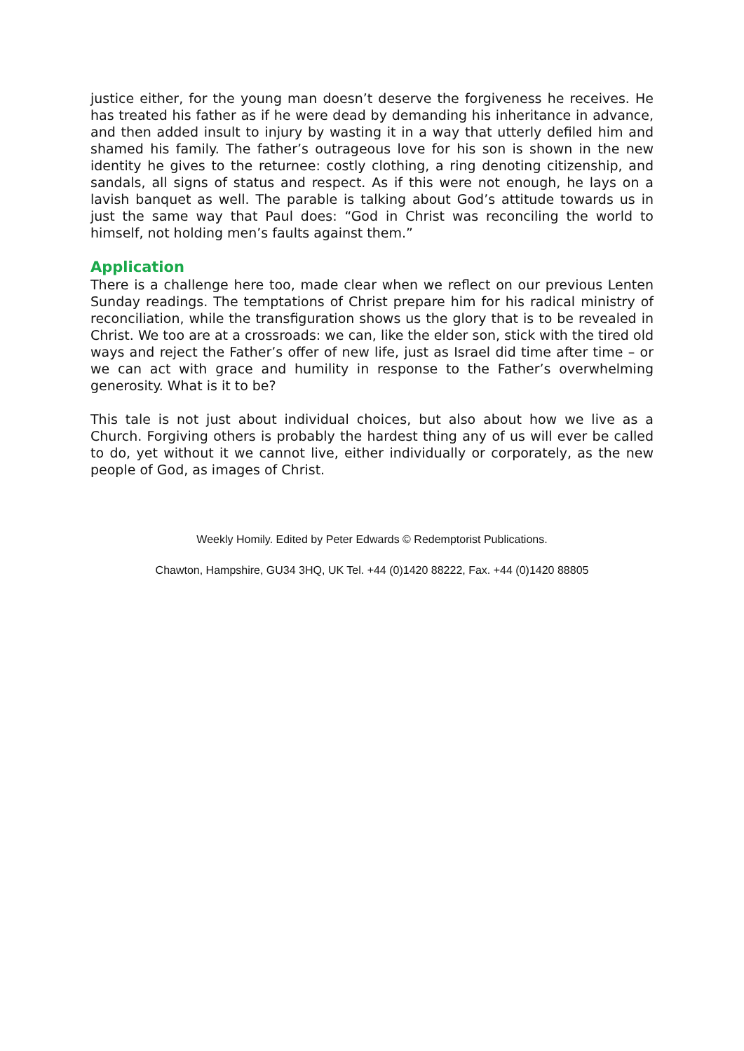justice either, for the young man doesn’t deserve the forgiveness he receives. He has treated his father as if he were dead by demanding his inheritance in advance, and then added insult to injury by wasting it in a way that utterly defiled him and shamed his family. The father’s outrageous love for his son is shown in the new identity he gives to the returnee: costly clothing, a ring denoting citizenship, and sandals, all signs of status and respect. As if this were not enough, he lays on a lavish banquet as well. The parable is talking about God’s attitude towards us in just the same way that Paul does: “God in Christ was reconciling the world to himself, not holding men’s faults against them.”
Application
There is a challenge here too, made clear when we reflect on our previous Lenten Sunday readings. The temptations of Christ prepare him for his radical ministry of reconciliation, while the transfiguration shows us the glory that is to be revealed in Christ. We too are at a crossroads: we can, like the elder son, stick with the tired old ways and reject the Father’s offer of new life, just as Israel did time after time – or we can act with grace and humility in response to the Father’s overwhelming generosity. What is it to be?
This tale is not just about individual choices, but also about how we live as a Church. Forgiving others is probably the hardest thing any of us will ever be called to do, yet without it we cannot live, either individually or corporately, as the new people of God, as images of Christ.
Weekly Homily. Edited by Peter Edwards © Redemptorist Publications.
Chawton, Hampshire, GU34 3HQ, UK Tel. +44 (0)1420 88222, Fax. +44 (0)1420 88805